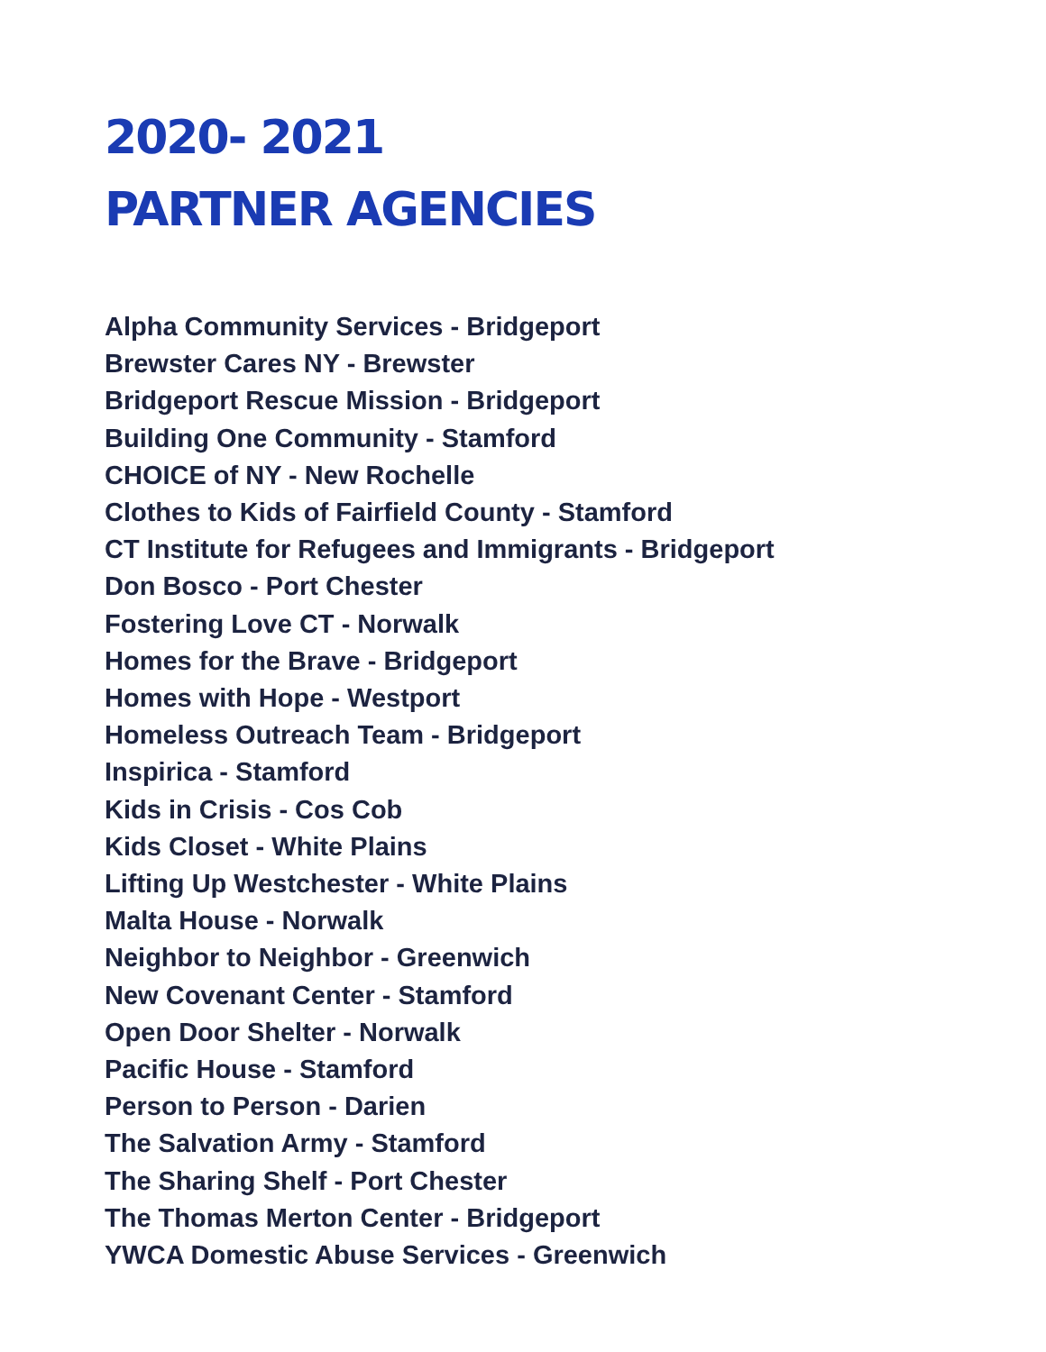2020- 2021
PARTNER AGENCIES
Alpha Community Services - Bridgeport
Brewster Cares NY - Brewster
Bridgeport Rescue Mission - Bridgeport
Building One Community - Stamford
CHOICE of NY - New Rochelle
Clothes to Kids of Fairfield County - Stamford
CT Institute for Refugees and Immigrants - Bridgeport
Don Bosco - Port Chester
Fostering Love CT - Norwalk
Homes for the Brave - Bridgeport
Homes with Hope - Westport
Homeless Outreach Team - Bridgeport
Inspirica - Stamford
Kids in Crisis - Cos Cob
Kids Closet - White Plains
Lifting Up Westchester - White Plains
Malta House - Norwalk
Neighbor to Neighbor - Greenwich
New Covenant Center - Stamford
Open Door Shelter - Norwalk
Pacific House - Stamford
Person to Person - Darien
The Salvation Army - Stamford
The Sharing Shelf - Port Chester
The Thomas Merton Center - Bridgeport
YWCA Domestic Abuse Services - Greenwich